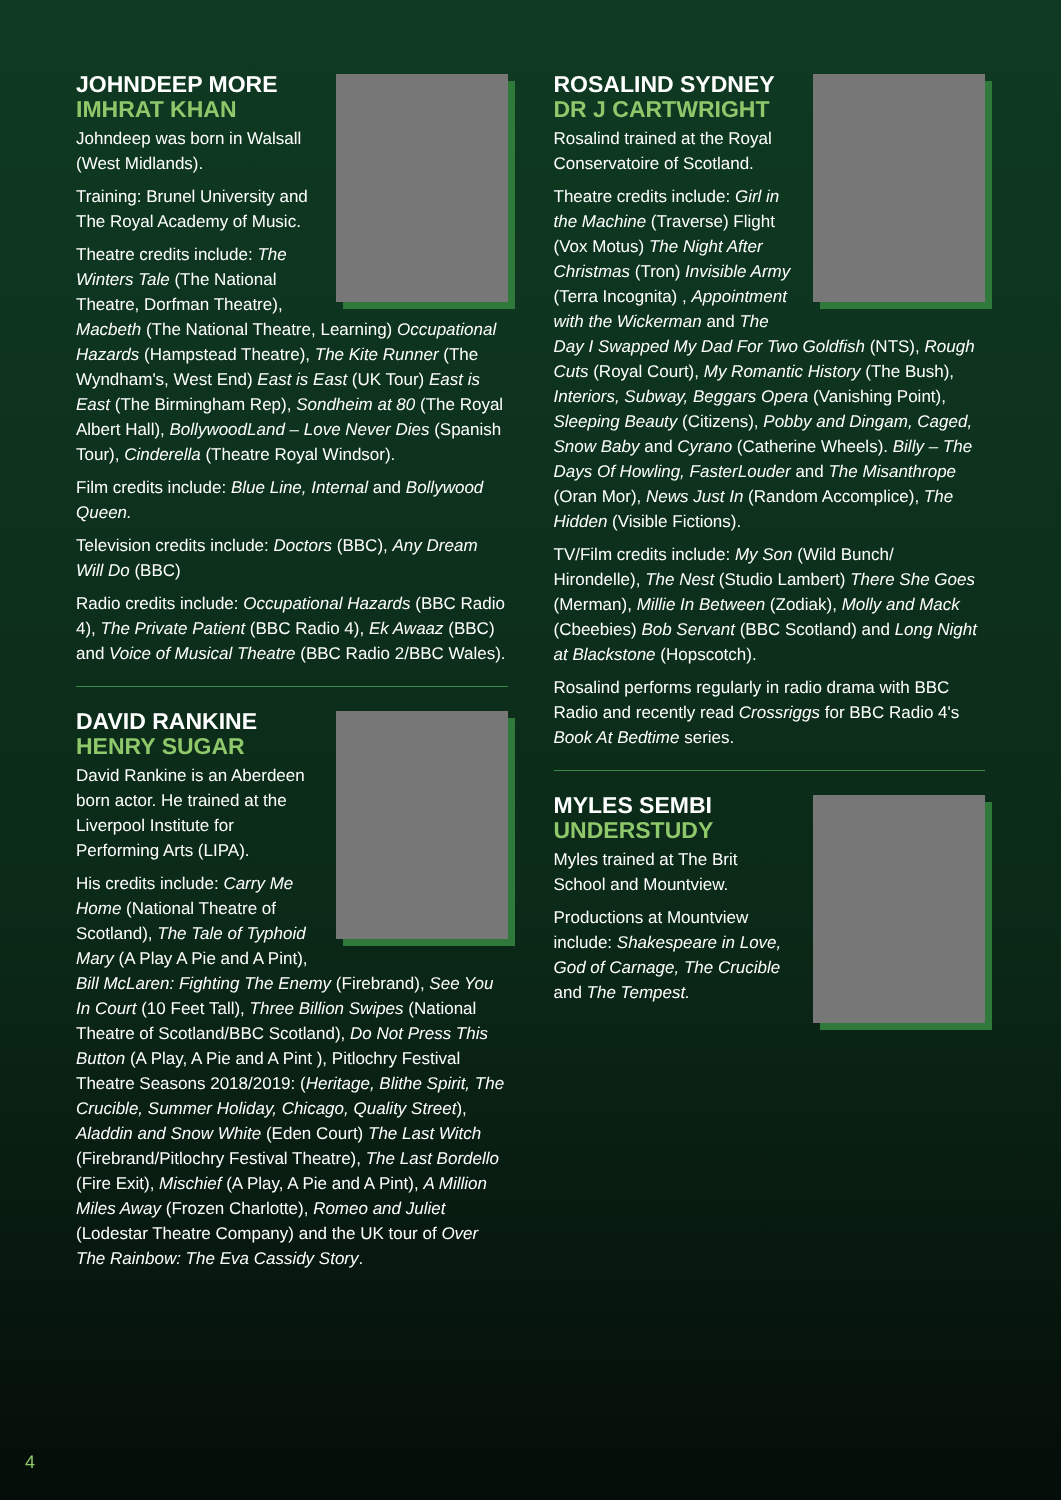JOHNDEEP MORE
IMHRAT KHAN
Johndeep was born in Walsall (West Midlands).
Training: Brunel University and The Royal Academy of Music.
Theatre credits include: The Winters Tale (The National Theatre, Dorfman Theatre), Macbeth (The National Theatre, Learning) Occupational Hazards (Hampstead Theatre), The Kite Runner (The Wyndham's, West End) East is East (UK Tour) East is East (The Birmingham Rep), Sondheim at 80 (The Royal Albert Hall), BollywoodLand – Love Never Dies (Spanish Tour), Cinderella (Theatre Royal Windsor).
Film credits include: Blue Line, Internal and Bollywood Queen.
Television credits include: Doctors (BBC), Any Dream Will Do (BBC)
Radio credits include: Occupational Hazards (BBC Radio 4), The Private Patient (BBC Radio 4), Ek Awaaz (BBC) and Voice of Musical Theatre (BBC Radio 2/BBC Wales).
DAVID RANKINE
HENRY SUGAR
David Rankine is an Aberdeen born actor. He trained at the Liverpool Institute for Performing Arts (LIPA).
His credits include: Carry Me Home (National Theatre of Scotland), The Tale of Typhoid Mary (A Play A Pie and A Pint), Bill McLaren: Fighting The Enemy (Firebrand), See You In Court (10 Feet Tall), Three Billion Swipes (National Theatre of Scotland/BBC Scotland), Do Not Press This Button (A Play, A Pie and A Pint ), Pitlochry Festival Theatre Seasons 2018/2019: (Heritage, Blithe Spirit, The Crucible, Summer Holiday, Chicago, Quality Street), Aladdin and Snow White (Eden Court) The Last Witch (Firebrand/Pitlochry Festival Theatre), The Last Bordello (Fire Exit), Mischief (A Play, A Pie and A Pint), A Million Miles Away (Frozen Charlotte), Romeo and Juliet (Lodestar Theatre Company) and the UK tour of Over The Rainbow: The Eva Cassidy Story.
ROSALIND SYDNEY
DR J CARTWRIGHT
Rosalind trained at the Royal Conservatoire of Scotland.
Theatre credits include: Girl in the Machine (Traverse) Flight (Vox Motus) The Night After Christmas (Tron) Invisible Army (Terra Incognita) , Appointment with the Wickerman and The Day I Swapped My Dad For Two Goldfish (NTS), Rough Cuts (Royal Court), My Romantic History (The Bush), Interiors, Subway, Beggars Opera (Vanishing Point), Sleeping Beauty (Citizens), Pobby and Dingam, Caged, Snow Baby and Cyrano (Catherine Wheels). Billy – The Days Of Howling, FasterLouder and The Misanthrope (Oran Mor), News Just In (Random Accomplice), The Hidden (Visible Fictions).
TV/Film credits include: My Son (Wild Bunch/ Hirondelle), The Nest (Studio Lambert) There She Goes (Merman), Millie In Between (Zodiak), Molly and Mack (Cbeebies) Bob Servant (BBC Scotland) and Long Night at Blackstone (Hopscotch).
Rosalind performs regularly in radio drama with BBC Radio and recently read Crossriggs for BBC Radio 4's Book At Bedtime series.
MYLES SEMBI
UNDERSTUDY
Myles trained at The Brit School and Mountview.
Productions at Mountview include: Shakespeare in Love, God of Carnage, The Crucible and The Tempest.
4